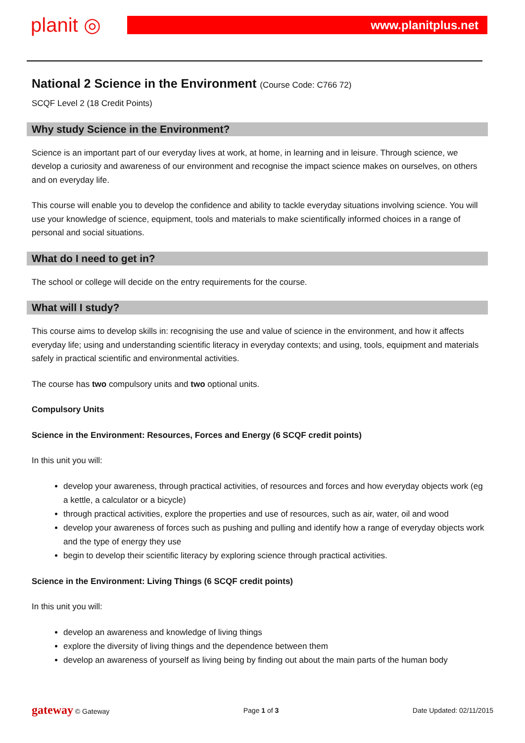planit ◎
www.planitplus.net
National 2 Science in the Environment (Course Code: C766 72)
SCQF Level 2 (18 Credit Points)
Why study Science in the Environment?
Science is an important part of our everyday lives at work, at home, in learning and in leisure. Through science, we develop a curiosity and awareness of our environment and recognise the impact science makes on ourselves, on others and on everyday life.
This course will enable you to develop the confidence and ability to tackle everyday situations involving science. You will use your knowledge of science, equipment, tools and materials to make scientifically informed choices in a range of personal and social situations.
What do I need to get in?
The school or college will decide on the entry requirements for the course.
What will I study?
This course aims to develop skills in: recognising the use and value of science in the environment, and how it affects everyday life; using and understanding scientific literacy in everyday contexts; and using, tools, equipment and materials safely in practical scientific and environmental activities.
The course has two compulsory units and two optional units.
Compulsory Units
Science in the Environment: Resources, Forces and Energy (6 SCQF credit points)
In this unit you will:
develop your awareness, through practical activities, of resources and forces and how everyday objects work (eg a kettle, a calculator or a bicycle)
through practical activities, explore the properties and use of resources, such as air, water, oil and wood
develop your awareness of forces such as pushing and pulling and identify how a range of everyday objects work and the type of energy they use
begin to develop their scientific literacy by exploring science through practical activities.
Science in the Environment: Living Things (6 SCQF credit points)
In this unit you will:
develop an awareness and knowledge of living things
explore the diversity of living things and the dependence between them
develop an awareness of yourself as living being by finding out about the main parts of the human body
gateway © Gateway Page 1 of 3 Date Updated: 02/11/2015